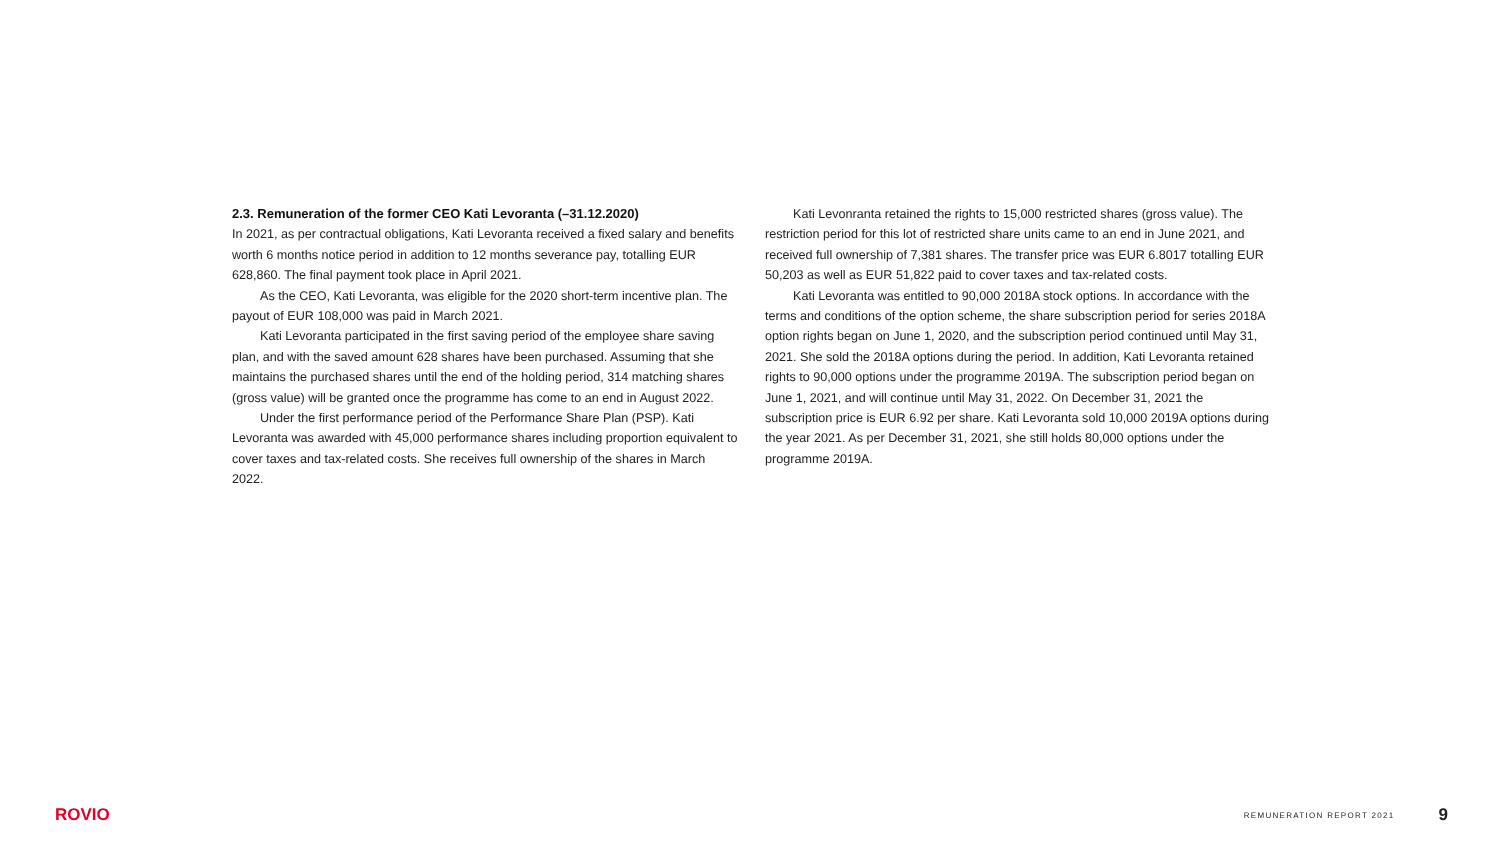2.3. Remuneration of the former CEO Kati Levoranta (–31.12.2020)
In 2021, as per contractual obligations, Kati Levoranta received a fixed salary and benefits worth 6 months notice period in addition to 12 months severance pay, totalling EUR 628,860. The final payment took place in April 2021.
As the CEO, Kati Levoranta, was eligible for the 2020 short-term incentive plan. The payout of EUR 108,000 was paid in March 2021.
Kati Levoranta participated in the first saving period of the employee share saving plan, and with the saved amount 628 shares have been purchased. Assuming that she maintains the purchased shares until the end of the holding period, 314 matching shares (gross value) will be granted once the programme has come to an end in August 2022.
Under the first performance period of the Performance Share Plan (PSP). Kati Levoranta was awarded with 45,000 performance shares including proportion equivalent to cover taxes and tax-related costs. She receives full ownership of the shares in March 2022.
Kati Levonranta retained the rights to 15,000 restricted shares (gross value). The restriction period for this lot of restricted share units came to an end in June 2021, and received full ownership of 7,381 shares. The transfer price was EUR 6.8017 totalling EUR 50,203 as well as EUR 51,822 paid to cover taxes and tax-related costs.
Kati Levoranta was entitled to 90,000 2018A stock options. In accordance with the terms and conditions of the option scheme, the share subscription period for series 2018A option rights began on June 1, 2020, and the subscription period continued until May 31, 2021. She sold the 2018A options during the period. In addition, Kati Levoranta retained rights to 90,000 options under the programme 2019A. The subscription period began on June 1, 2021, and will continue until May 31, 2022. On December 31, 2021 the subscription price is EUR 6.92 per share. Kati Levoranta sold 10,000 2019A options during the year 2021. As per December 31, 2021, she still holds 80,000 options under the programme 2019A.
ROVIO
REMUNERATION REPORT 2021 9